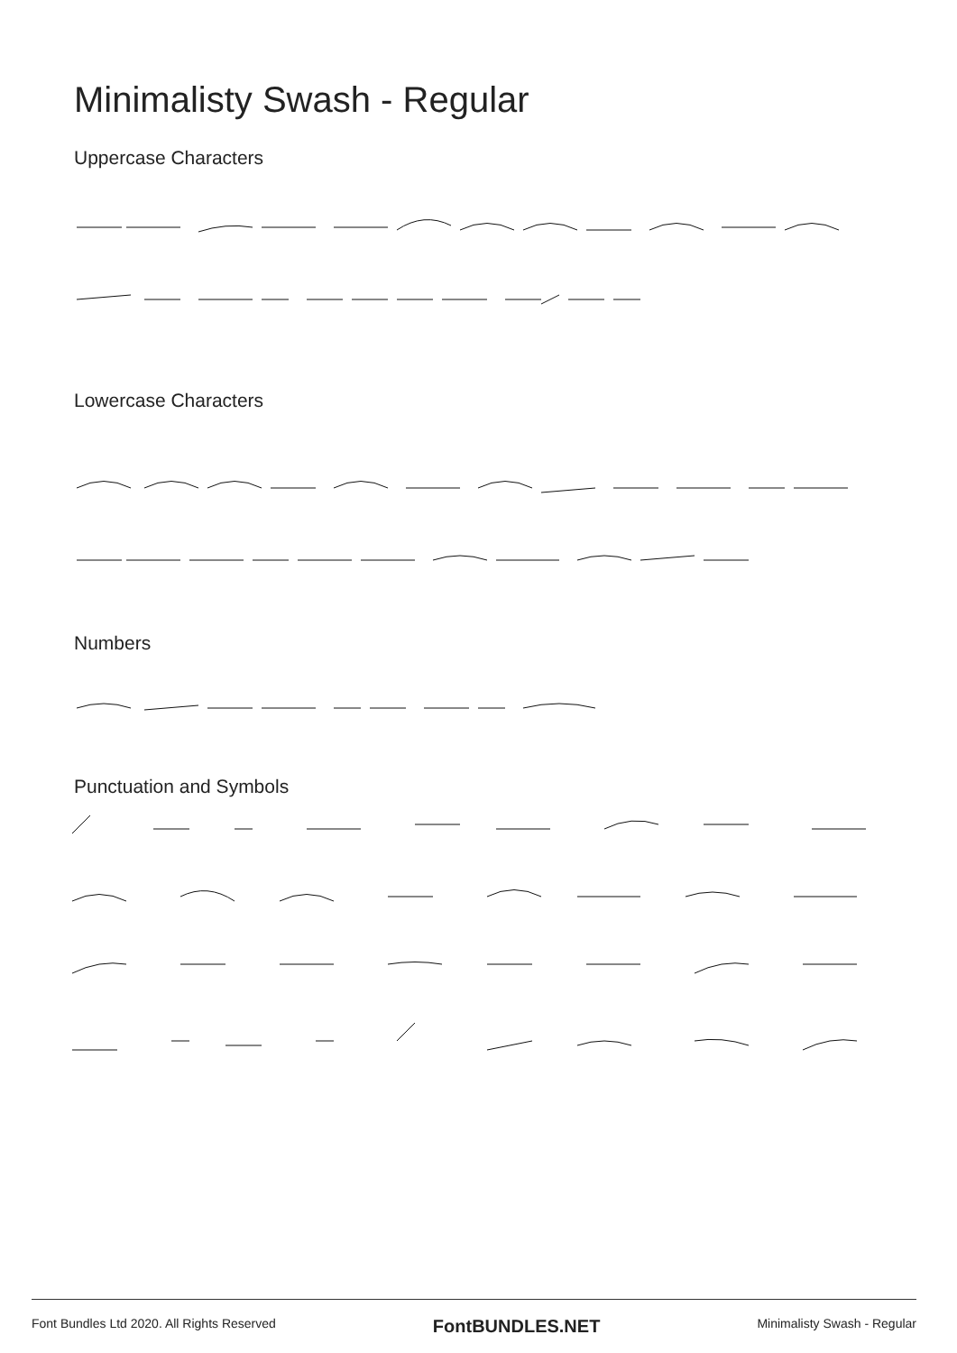Minimalisty Swash - Regular
Uppercase Characters
Lowercase Characters
Numbers
Punctuation and Symbols
Font Bundles Ltd 2020. All Rights Reserved FontBUNDLES.NET Minimalisty Swash - Regular